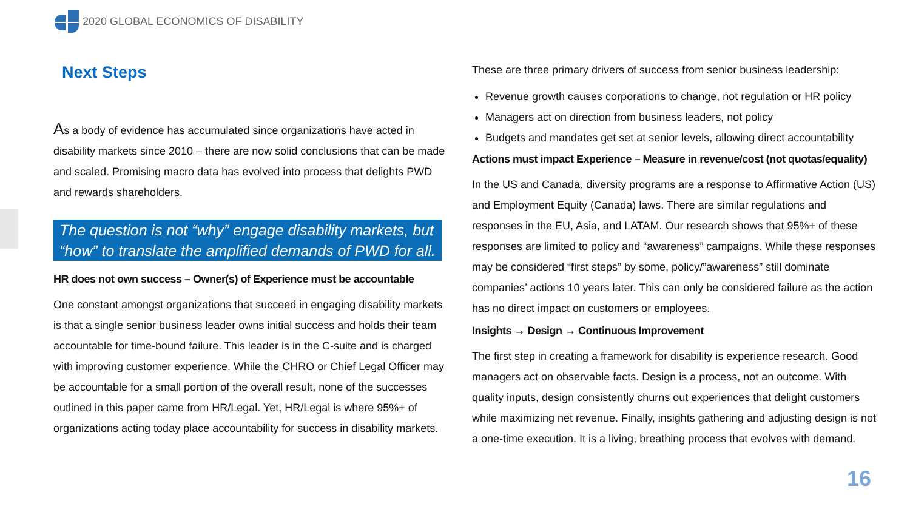2020 GLOBAL ECONOMICS OF DISABILITY
Next Steps
As a body of evidence has accumulated since organizations have acted in disability markets since 2010 – there are now solid conclusions that can be made and scaled. Promising macro data has evolved into process that delights PWD and rewards shareholders.
The question is not “why” engage disability markets, but
“how” to translate the amplified demands of PWD for all.
HR does not own success – Owner(s) of Experience must be accountable
One constant amongst organizations that succeed in engaging disability markets is that a single senior business leader owns initial success and holds their team accountable for time-bound failure. This leader is in the C-suite and is charged with improving customer experience. While the CHRO or Chief Legal Officer may be accountable for a small portion of the overall result, none of the successes outlined in this paper came from HR/Legal. Yet, HR/Legal is where 95%+ of organizations acting today place accountability for success in disability markets.
These are three primary drivers of success from senior business leadership:
Revenue growth causes corporations to change, not regulation or HR policy
Managers act on direction from business leaders, not policy
Budgets and mandates get set at senior levels, allowing direct accountability
Actions must impact Experience – Measure in revenue/cost (not quotas/equality)
In the US and Canada, diversity programs are a response to Affirmative Action (US) and Employment Equity (Canada) laws. There are similar regulations and responses in the EU, Asia, and LATAM. Our research shows that 95%+ of these responses are limited to policy and “awareness” campaigns. While these responses may be considered “first steps” by some, policy/”awareness” still dominate companies’ actions 10 years later. This can only be considered failure as the action has no direct impact on customers or employees.
Insights → Design → Continuous Improvement
The first step in creating a framework for disability is experience research. Good managers act on observable facts. Design is a process, not an outcome. With quality inputs, design consistently churns out experiences that delight customers while maximizing net revenue. Finally, insights gathering and adjusting design is not a one-time execution. It is a living, breathing process that evolves with demand.
16